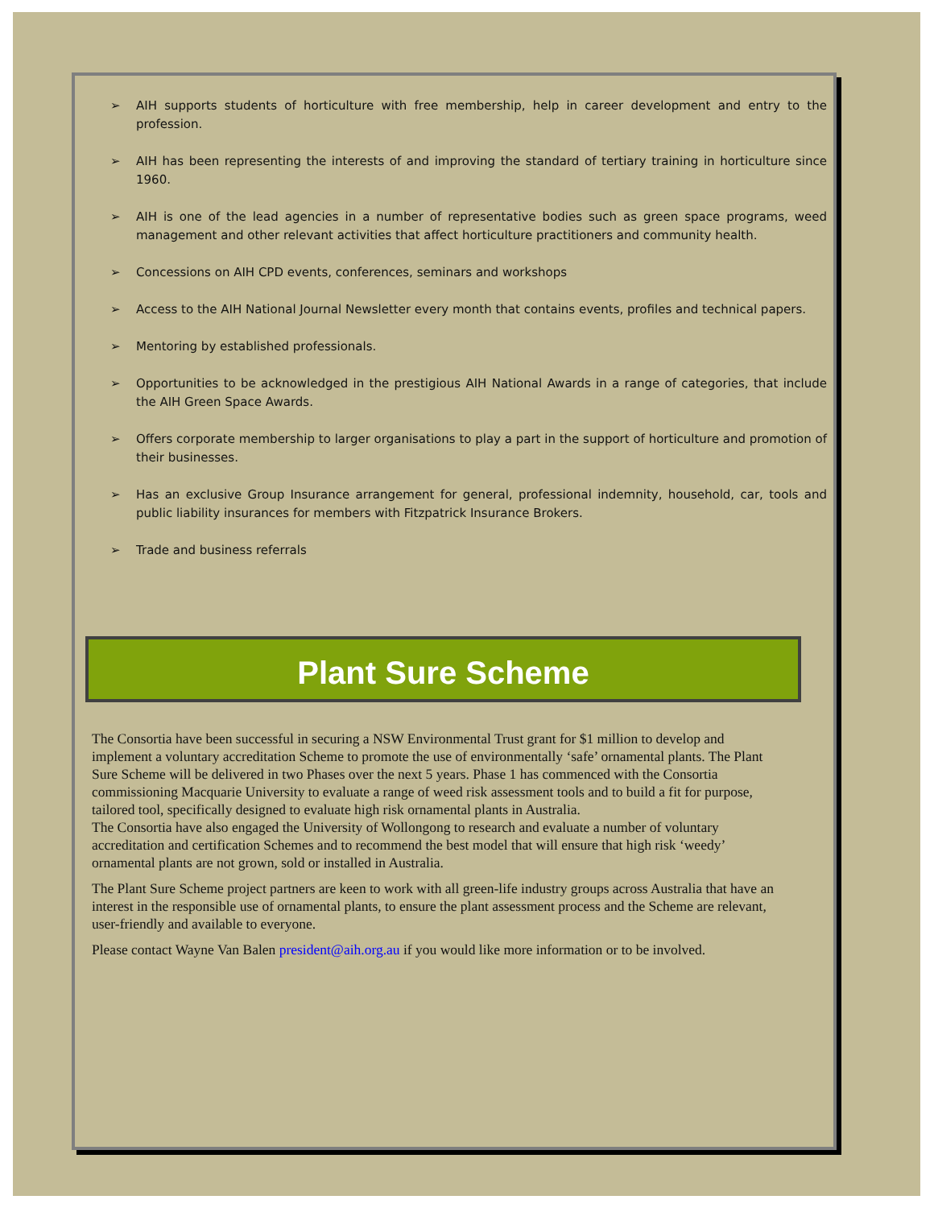➢ AIH supports students of horticulture with free membership, help in career development and entry to the profession.
➢ AIH has been representing the interests of and improving the standard of tertiary training in horticulture since 1960.
➢ AIH is one of the lead agencies in a number of representative bodies such as green space programs, weed management and other relevant activities that affect horticulture practitioners and community health.
➢ Concessions on AIH CPD events, conferences, seminars and workshops
➢ Access to the AIH National Journal Newsletter every month that contains events, profiles and technical papers.
➢ Mentoring by established professionals.
➢ Opportunities to be acknowledged in the prestigious AIH National Awards in a range of categories, that include the AIH Green Space Awards.
➢ Offers corporate membership to larger organisations to play a part in the support of horticulture and promotion of their businesses.
➢ Has an exclusive Group Insurance arrangement for general, professional indemnity, household, car, tools and public liability insurances for members with Fitzpatrick Insurance Brokers.
➢ Trade and business referrals
Plant Sure Scheme
The Consortia have been successful in securing a NSW Environmental Trust grant for $1 million to develop and implement a voluntary accreditation Scheme to promote the use of environmentally ‘safe’ ornamental plants. The Plant Sure Scheme will be delivered in two Phases over the next 5 years. Phase 1 has commenced with the Consortia commissioning Macquarie University to evaluate a range of weed risk assessment tools and to build a fit for purpose, tailored tool, specifically designed to evaluate high risk ornamental plants in Australia.
The Consortia have also engaged the University of Wollongong to research and evaluate a number of voluntary accreditation and certification Schemes and to recommend the best model that will ensure that high risk ‘weedy’ ornamental plants are not grown, sold or installed in Australia.
The Plant Sure Scheme project partners are keen to work with all green-life industry groups across Australia that have an interest in the responsible use of ornamental plants, to ensure the plant assessment process and the Scheme are relevant, user-friendly and available to everyone.
Please contact Wayne Van Balen president@aih.org.au if you would like more information or to be involved.